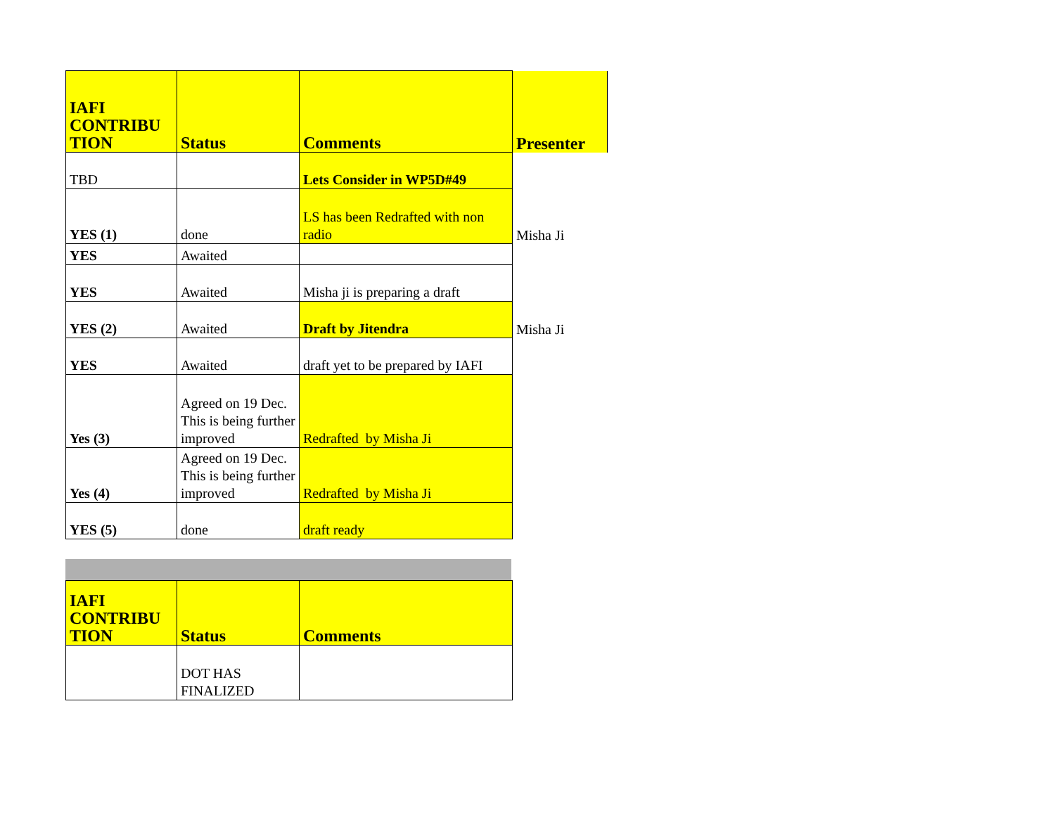| IAFI CONTRIBU TION | Status | Comments | Presenter |
| --- | --- | --- | --- |
| TBD | | Lets Consider in WP5D#49 | |
| YES (1) | done | LS has been Redrafted with non radio | Misha Ji |
| YES | Awaited | | |
| YES | Awaited | Misha ji is preparing a draft | |
| YES (2) | Awaited | Draft by Jitendra | Misha Ji |
| YES | Awaited | draft yet to be prepared by IAFI | |
| Yes (3) | Agreed on 19 Dec. This is being further improved | Redrafted by Misha Ji | |
| Yes (4) | Agreed on 19 Dec. This is being further improved | Redrafted by Misha Ji | |
| YES (5) | done | draft ready | |
| IAFI CONTRIBU TION | Status | Comments |
| --- | --- | --- |
| | DOT HAS FINALIZED | |